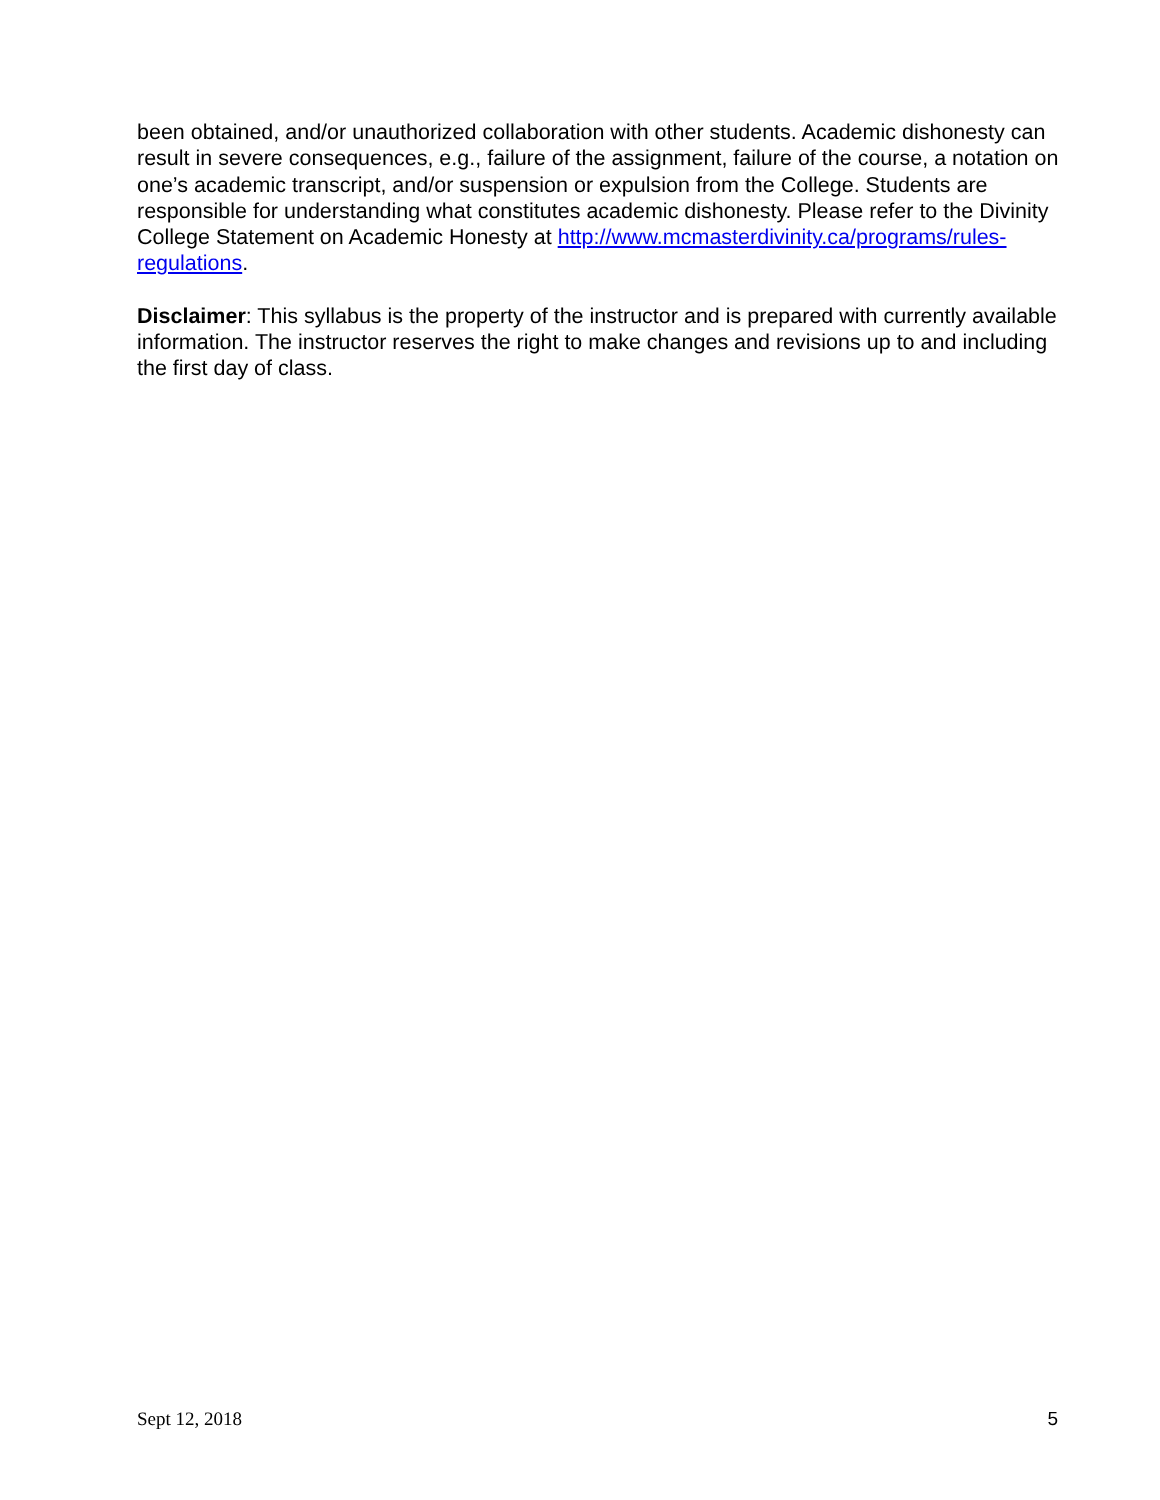been obtained, and/or unauthorized collaboration with other students. Academic dishonesty can result in severe consequences, e.g., failure of the assignment, failure of the course, a notation on one’s academic transcript, and/or suspension or expulsion from the College. Students are responsible for understanding what constitutes academic dishonesty. Please refer to the Divinity College Statement on Academic Honesty at http://www.mcmasterdivinity.ca/programs/rules-regulations.
Disclaimer: This syllabus is the property of the instructor and is prepared with currently available information. The instructor reserves the right to make changes and revisions up to and including the first day of class.
Sept 12, 2018 5